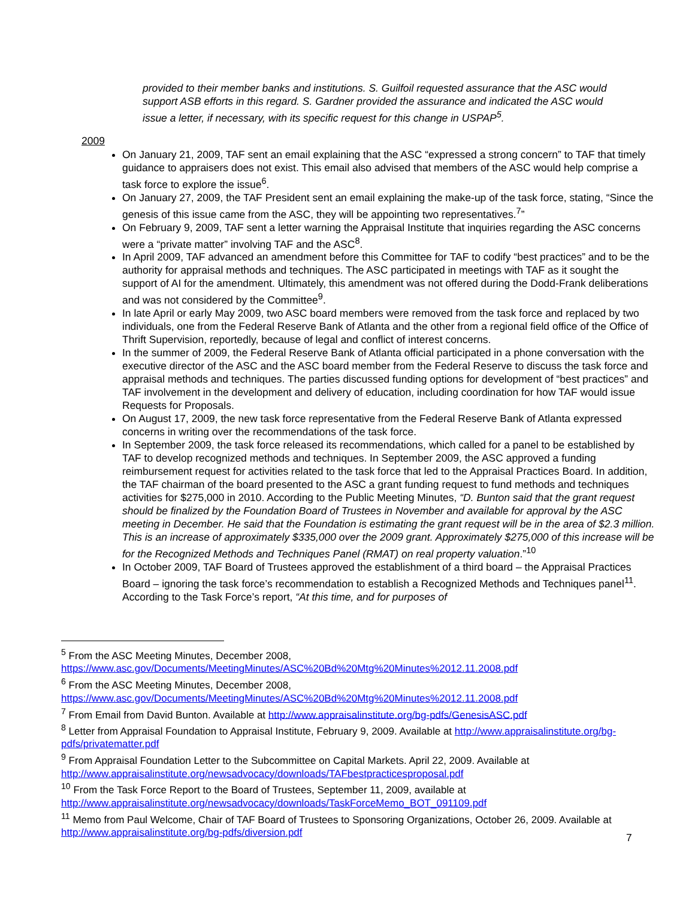provided to their member banks and institutions. S. Guilfoil requested assurance that the ASC would support ASB efforts in this regard. S. Gardner provided the assurance and indicated the ASC would issue a letter, if necessary, with its specific request for this change in USPAP<sup>5</sup>.
2009
On January 21, 2009, TAF sent an email explaining that the ASC “expressed a strong concern” to TAF that timely guidance to appraisers does not exist. This email also advised that members of the ASC would help comprise a task force to explore the issue<sup>6</sup>.
On January 27, 2009, the TAF President sent an email explaining the make-up of the task force, stating, “Since the genesis of this issue came from the ASC, they will be appointing two representatives.<sup>7</sup>”
On February 9, 2009, TAF sent a letter warning the Appraisal Institute that inquiries regarding the ASC concerns were a “private matter” involving TAF and the ASC<sup>8</sup>.
In April 2009, TAF advanced an amendment before this Committee for TAF to codify “best practices” and to be the authority for appraisal methods and techniques. The ASC participated in meetings with TAF as it sought the support of AI for the amendment. Ultimately, this amendment was not offered during the Dodd-Frank deliberations and was not considered by the Committee<sup>9</sup>.
In late April or early May 2009, two ASC board members were removed from the task force and replaced by two individuals, one from the Federal Reserve Bank of Atlanta and the other from a regional field office of the Office of Thrift Supervision, reportedly, because of legal and conflict of interest concerns.
In the summer of 2009, the Federal Reserve Bank of Atlanta official participated in a phone conversation with the executive director of the ASC and the ASC board member from the Federal Reserve to discuss the task force and appraisal methods and techniques. The parties discussed funding options for development of “best practices” and TAF involvement in the development and delivery of education, including coordination for how TAF would issue Requests for Proposals.
On August 17, 2009, the new task force representative from the Federal Reserve Bank of Atlanta expressed concerns in writing over the recommendations of the task force.
In September 2009, the task force released its recommendations, which called for a panel to be established by TAF to develop recognized methods and techniques. In September 2009, the ASC approved a funding reimbursement request for activities related to the task force that led to the Appraisal Practices Board. In addition, the TAF chairman of the board presented to the ASC a grant funding request to fund methods and techniques activities for $275,000 in 2010. According to the Public Meeting Minutes, “D. Bunton said that the grant request should be finalized by the Foundation Board of Trustees in November and available for approval by the ASC meeting in December. He said that the Foundation is estimating the grant request will be in the area of $2.3 million. This is an increase of approximately $335,000 over the 2009 grant. Approximately $275,000 of this increase will be for the Recognized Methods and Techniques Panel (RMAT) on real property valuation.”<sup>10</sup>
In October 2009, TAF Board of Trustees approved the establishment of a third board – the Appraisal Practices Board – ignoring the task force’s recommendation to establish a Recognized Methods and Techniques panel<sup>11</sup>. According to the Task Force’s report, “At this time, and for purposes of
<sup>5</sup> From the ASC Meeting Minutes, December 2008, https://www.asc.gov/Documents/MeetingMinutes/ASC%20Bd%20Mtg%20Minutes%2012.11.2008.pdf
<sup>6</sup> From the ASC Meeting Minutes, December 2008, https://www.asc.gov/Documents/MeetingMinutes/ASC%20Bd%20Mtg%20Minutes%2012.11.2008.pdf
<sup>7</sup> From Email from David Bunton. Available at http://www.appraisalinstitute.org/bg-pdfs/GenesisASC.pdf
<sup>8</sup> Letter from Appraisal Foundation to Appraisal Institute, February 9, 2009. Available at http://www.appraisalinstitute.org/bg-pdfs/privatematter.pdf
<sup>9</sup> From Appraisal Foundation Letter to the Subcommittee on Capital Markets. April 22, 2009. Available at http://www.appraisalinstitute.org/newsadvocacy/downloads/TAFbestpracticesproposal.pdf
<sup>10</sup> From the Task Force Report to the Board of Trustees, September 11, 2009, available at http://www.appraisalinstitute.org/newsadvocacy/downloads/TaskForceMemo_BOT_091109.pdf
<sup>11</sup> Memo from Paul Welcome, Chair of TAF Board of Trustees to Sponsoring Organizations, October 26, 2009. Available at http://www.appraisalinstitute.org/bg-pdfs/diversion.pdf
7